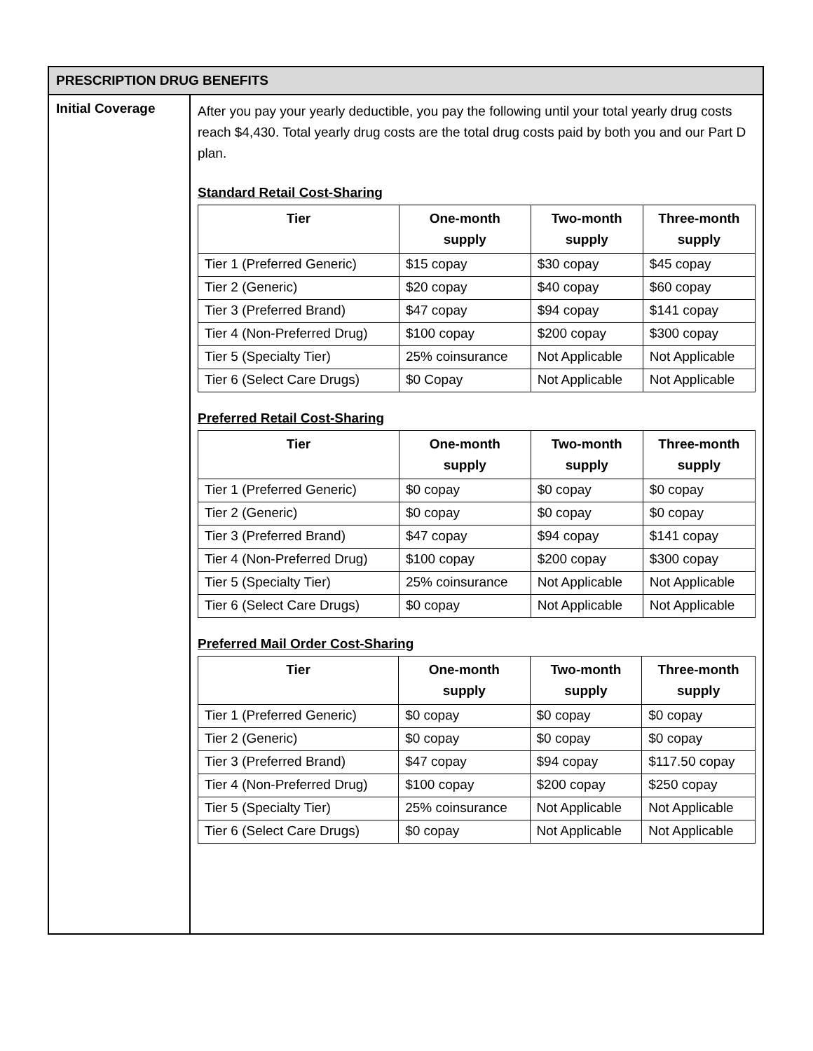| PRESCRIPTION DRUG BENEFITS | |
| --- | --- |
| Initial Coverage | After you pay your yearly deductible, you pay the following until your total yearly drug costs reach $4,430. Total yearly drug costs are the total drug costs paid by both you and our Part D plan. Standard Retail Cost-Sharing / Tier / One-month supply / Two-month supply / Three-month supply / / --- / --- / --- / --- / / Tier 1 (Preferred Generic) / $15 copay / $30 copay / $45 copay / / Tier 2 (Generic) / $20 copay / $40 copay / $60 copay / / Tier 3 (Preferred Brand) / $47 copay / $94 copay / $141 copay / / Tier 4 (Non-Preferred Drug) / $100 copay / $200 copay / $300 copay / / Tier 5 (Specialty Tier) / 25% coinsurance / Not Applicable / Not Applicable / / Tier 6 (Select Care Drugs) / $0 Copay / Not Applicable / Not Applicable / Preferred Retail Cost-Sharing / Tier / One-month supply / Two-month supply / Three-month supply / / --- / --- / --- / --- / / Tier 1 (Preferred Generic) / $0 copay / $0 copay / $0 copay / / Tier 2 (Generic) / $0 copay / $0 copay / $0 copay / / Tier 3 (Preferred Brand) / $47 copay / $94 copay / $141 copay / / Tier 4 (Non-Preferred Drug) / $100 copay / $200 copay / $300 copay / / Tier 5 (Specialty Tier) / 25% coinsurance / Not Applicable / Not Applicable / / Tier 6 (Select Care Drugs) / $0 copay / Not Applicable / Not Applicable / Preferred Mail Order Cost-Sharing / Tier / One-month supply / Two-month supply / Three-month supply / / --- / --- / --- / --- / / Tier 1 (Preferred Generic) / $0 copay / $0 copay / $0 copay / / Tier 2 (Generic) / $0 copay / $0 copay / $0 copay / / Tier 3 (Preferred Brand) / $47 copay / $94 copay / $117.50 copay / / Tier 4 (Non-Preferred Drug) / $100 copay / $200 copay / $250 copay / / Tier 5 (Specialty Tier) / 25% coinsurance / Not Applicable / Not Applicable / / Tier 6 (Select Care Drugs) / $0 copay / Not Applicable / Not Applicable / |